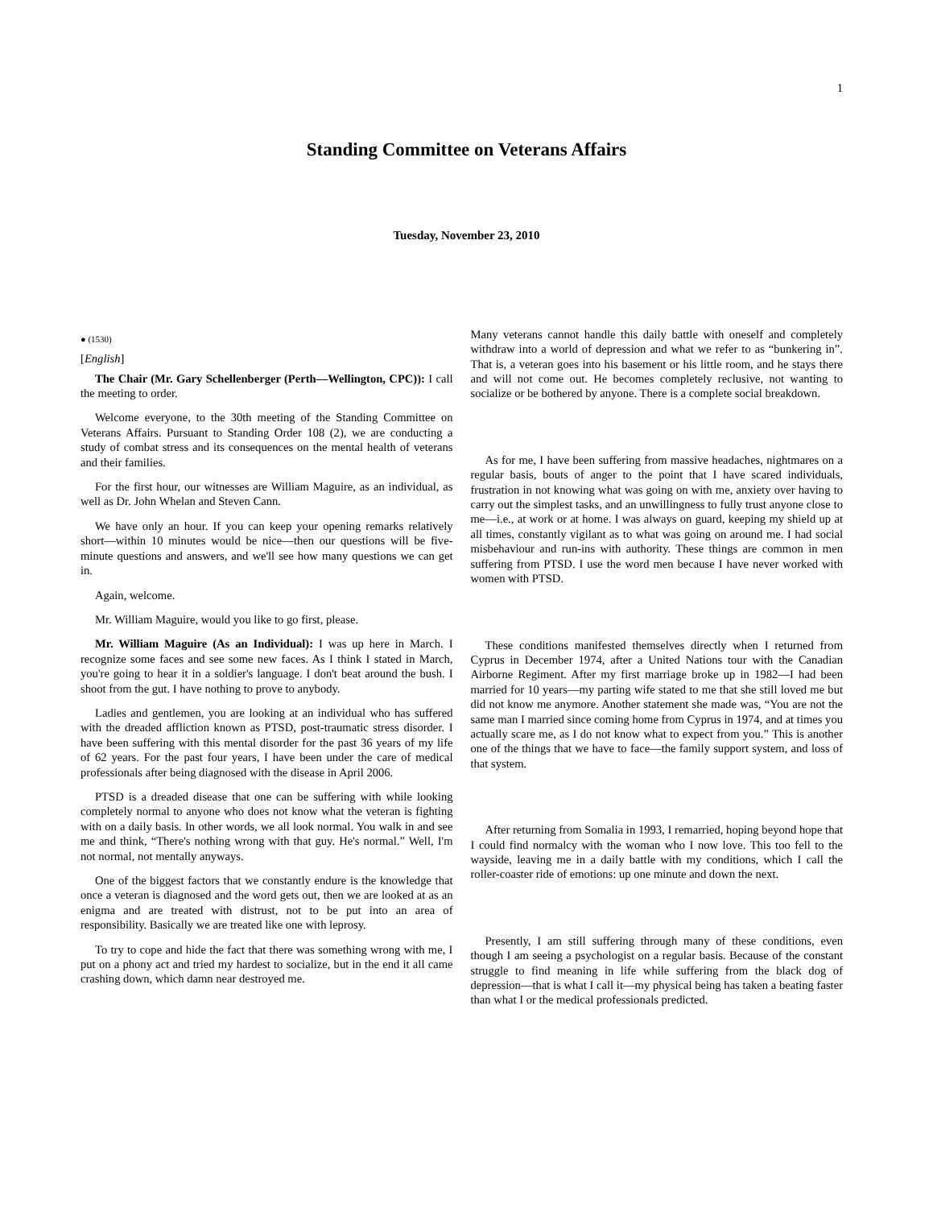1
Standing Committee on Veterans Affairs
Tuesday, November 23, 2010
● (1530)
[English]
The Chair (Mr. Gary Schellenberger (Perth—Wellington, CPC)): I call the meeting to order.
Welcome everyone, to the 30th meeting of the Standing Committee on Veterans Affairs. Pursuant to Standing Order 108 (2), we are conducting a study of combat stress and its consequences on the mental health of veterans and their families.
For the first hour, our witnesses are William Maguire, as an individual, as well as Dr. John Whelan and Steven Cann.
We have only an hour. If you can keep your opening remarks relatively short—within 10 minutes would be nice—then our questions will be five-minute questions and answers, and we'll see how many questions we can get in.
Again, welcome.
Mr. William Maguire, would you like to go first, please.
Mr. William Maguire (As an Individual): I was up here in March. I recognize some faces and see some new faces. As I think I stated in March, you're going to hear it in a soldier's language. I don't beat around the bush. I shoot from the gut. I have nothing to prove to anybody.
Ladies and gentlemen, you are looking at an individual who has suffered with the dreaded affliction known as PTSD, post-traumatic stress disorder. I have been suffering with this mental disorder for the past 36 years of my life of 62 years. For the past four years, I have been under the care of medical professionals after being diagnosed with the disease in April 2006.
PTSD is a dreaded disease that one can be suffering with while looking completely normal to anyone who does not know what the veteran is fighting with on a daily basis. In other words, we all look normal. You walk in and see me and think, “There's nothing wrong with that guy. He's normal.” Well, I'm not normal, not mentally anyways.
One of the biggest factors that we constantly endure is the knowledge that once a veteran is diagnosed and the word gets out, then we are looked at as an enigma and are treated with distrust, not to be put into an area of responsibility. Basically we are treated like one with leprosy.
To try to cope and hide the fact that there was something wrong with me, I put on a phony act and tried my hardest to socialize, but in the end it all came crashing down, which damn near destroyed me.
Many veterans cannot handle this daily battle with oneself and completely withdraw into a world of depression and what we refer to as “bunkering in”. That is, a veteran goes into his basement or his little room, and he stays there and will not come out. He becomes completely reclusive, not wanting to socialize or be bothered by anyone. There is a complete social breakdown.
As for me, I have been suffering from massive headaches, nightmares on a regular basis, bouts of anger to the point that I have scared individuals, frustration in not knowing what was going on with me, anxiety over having to carry out the simplest tasks, and an unwillingness to fully trust anyone close to me—i.e., at work or at home. I was always on guard, keeping my shield up at all times, constantly vigilant as to what was going on around me. I had social misbehaviour and run-ins with authority. These things are common in men suffering from PTSD. I use the word men because I have never worked with women with PTSD.
These conditions manifested themselves directly when I returned from Cyprus in December 1974, after a United Nations tour with the Canadian Airborne Regiment. After my first marriage broke up in 1982—I had been married for 10 years—my parting wife stated to me that she still loved me but did not know me anymore. Another statement she made was, “You are not the same man I married since coming home from Cyprus in 1974, and at times you actually scare me, as I do not know what to expect from you.” This is another one of the things that we have to face—the family support system, and loss of that system.
After returning from Somalia in 1993, I remarried, hoping beyond hope that I could find normalcy with the woman who I now love. This too fell to the wayside, leaving me in a daily battle with my conditions, which I call the roller-coaster ride of emotions: up one minute and down the next.
Presently, I am still suffering through many of these conditions, even though I am seeing a psychologist on a regular basis. Because of the constant struggle to find meaning in life while suffering from the black dog of depression—that is what I call it—my physical being has taken a beating faster than what I or the medical professionals predicted.